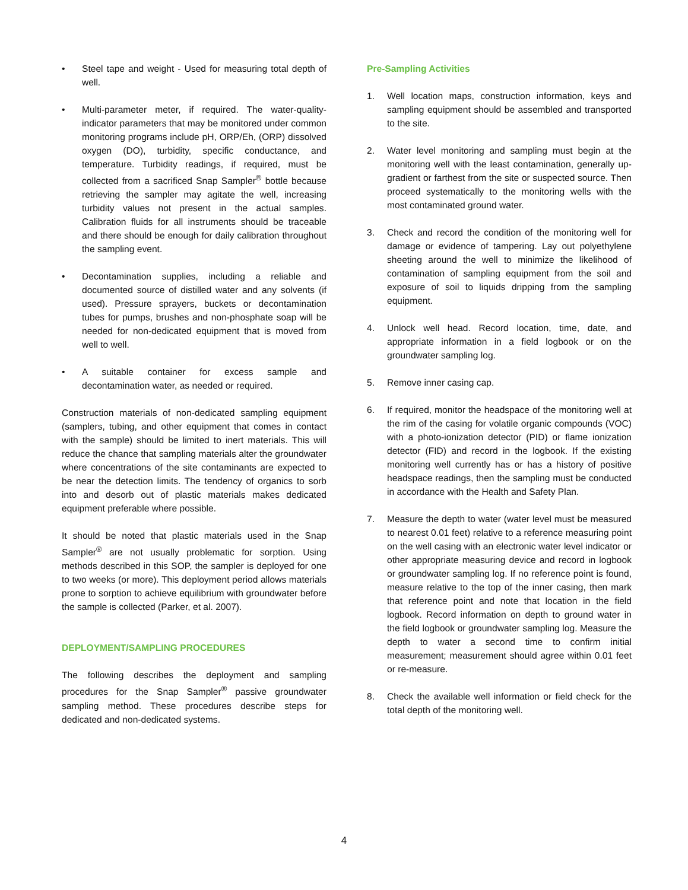• Steel tape and weight - Used for measuring total depth of well.
• Multi-parameter meter, if required. The water-quality-indicator parameters that may be monitored under common monitoring programs include pH, ORP/Eh, (ORP) dissolved oxygen (DO), turbidity, specific conductance, and temperature. Turbidity readings, if required, must be collected from a sacrificed Snap Sampler<sup>®</sup> bottle because retrieving the sampler may agitate the well, increasing turbidity values not present in the actual samples. Calibration fluids for all instruments should be traceable and there should be enough for daily calibration throughout the sampling event.
• Decontamination supplies, including a reliable and documented source of distilled water and any solvents (if used). Pressure sprayers, buckets or decontamination tubes for pumps, brushes and non-phosphate soap will be needed for non-dedicated equipment that is moved from well to well.
• A suitable container for excess sample and decontamination water, as needed or required.
Construction materials of non-dedicated sampling equipment (samplers, tubing, and other equipment that comes in contact with the sample) should be limited to inert materials. This will reduce the chance that sampling materials alter the groundwater where concentrations of the site contaminants are expected to be near the detection limits. The tendency of organics to sorb into and desorb out of plastic materials makes dedicated equipment preferable where possible.
It should be noted that plastic materials used in the Snap Sampler<sup>®</sup> are not usually problematic for sorption. Using methods described in this SOP, the sampler is deployed for one to two weeks (or more). This deployment period allows materials prone to sorption to achieve equilibrium with groundwater before the sample is collected (Parker, et al. 2007).
DEPLOYMENT/SAMPLING PROCEDURES
The following describes the deployment and sampling procedures for the Snap Sampler<sup>®</sup> passive groundwater sampling method. These procedures describe steps for dedicated and non-dedicated systems.
Pre-Sampling Activities
1. Well location maps, construction information, keys and sampling equipment should be assembled and transported to the site.
2. Water level monitoring and sampling must begin at the monitoring well with the least contamination, generally up-gradient or farthest from the site or suspected source. Then proceed systematically to the monitoring wells with the most contaminated ground water.
3. Check and record the condition of the monitoring well for damage or evidence of tampering. Lay out polyethylene sheeting around the well to minimize the likelihood of contamination of sampling equipment from the soil and exposure of soil to liquids dripping from the sampling equipment.
4. Unlock well head. Record location, time, date, and appropriate information in a field logbook or on the groundwater sampling log.
5. Remove inner casing cap.
6. If required, monitor the headspace of the monitoring well at the rim of the casing for volatile organic compounds (VOC) with a photo-ionization detector (PID) or flame ionization detector (FID) and record in the logbook. If the existing monitoring well currently has or has a history of positive headspace readings, then the sampling must be conducted in accordance with the Health and Safety Plan.
7. Measure the depth to water (water level must be measured to nearest 0.01 feet) relative to a reference measuring point on the well casing with an electronic water level indicator or other appropriate measuring device and record in logbook or groundwater sampling log. If no reference point is found, measure relative to the top of the inner casing, then mark that reference point and note that location in the field logbook. Record information on depth to ground water in the field logbook or groundwater sampling log. Measure the depth to water a second time to confirm initial measurement; measurement should agree within 0.01 feet or re-measure.
8. Check the available well information or field check for the total depth of the monitoring well.
4